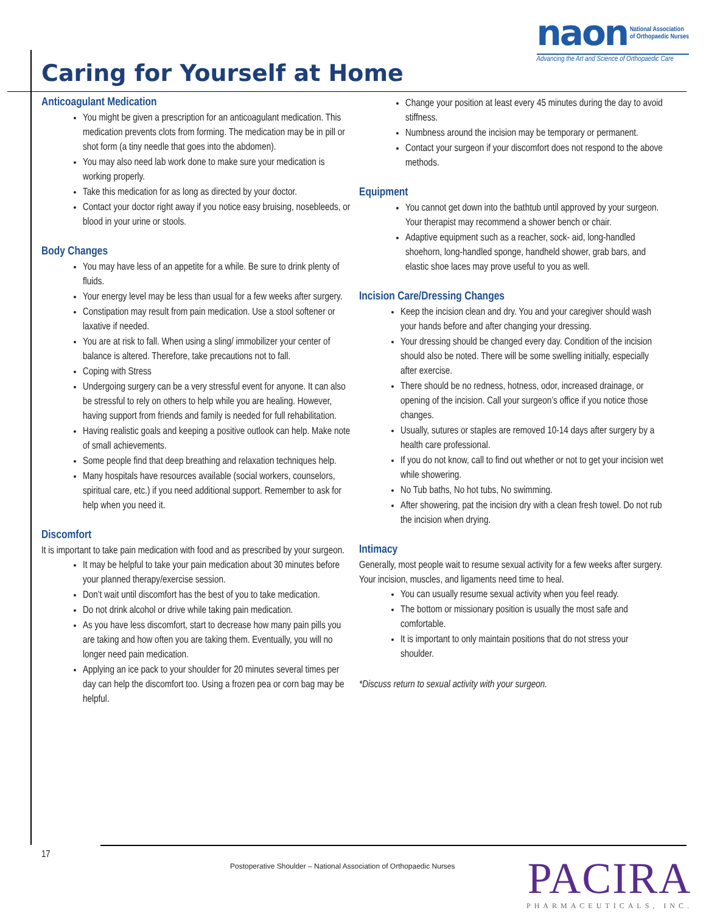naon National Association
of Orthopaedic Nurses
Advancing the Art and Science of Orthopaedic Care
Caring for Yourself at Home
Anticoagulant Medication
You might be given a prescription for an anticoagulant medication. This medication prevents clots from forming. The medication may be in pill or shot form (a tiny needle that goes into the abdomen).
You may also need lab work done to make sure your medication is working properly.
Take this medication for as long as directed by your doctor.
Contact your doctor right away if you notice easy bruising, nosebleeds, or blood in your urine or stools.
Body Changes
You may have less of an appetite for a while. Be sure to drink plenty of fluids.
Your energy level may be less than usual for a few weeks after surgery.
Constipation may result from pain medication. Use a stool softener or laxative if needed.
You are at risk to fall. When using a sling/ immobilizer your center of balance is altered. Therefore, take precautions not to fall.
Coping with Stress
Undergoing surgery can be a very stressful event for anyone. It can also be stressful to rely on others to help while you are healing. However, having support from friends and family is needed for full rehabilitation.
Having realistic goals and keeping a positive outlook can help. Make note of small achievements.
Some people find that deep breathing and relaxation techniques help.
Many hospitals have resources available (social workers, counselors, spiritual care, etc.) if you need additional support. Remember to ask for help when you need it.
Discomfort
It is important to take pain medication with food and as prescribed by your surgeon.
It may be helpful to take your pain medication about 30 minutes before your planned therapy/exercise session.
Don’t wait until discomfort has the best of you to take medication.
Do not drink alcohol or drive while taking pain medication.
As you have less discomfort, start to decrease how many pain pills you are taking and how often you are taking them. Eventually, you will no longer need pain medication.
Applying an ice pack to your shoulder for 20 minutes several times per day can help the discomfort too. Using a frozen pea or corn bag may be helpful.
Change your position at least every 45 minutes during the day to avoid stiffness.
Numbness around the incision may be temporary or permanent.
Contact your surgeon if your discomfort does not respond to the above methods.
Equipment
You cannot get down into the bathtub until approved by your surgeon. Your therapist may recommend a shower bench or chair.
Adaptive equipment such as a reacher, sock- aid, long-handled shoehorn, long-handled sponge, handheld shower, grab bars, and elastic shoe laces may prove useful to you as well.
Incision Care/Dressing Changes
Keep the incision clean and dry. You and your caregiver should wash your hands before and after changing your dressing.
Your dressing should be changed every day. Condition of the incision should also be noted. There will be some swelling initially, especially after exercise.
There should be no redness, hotness, odor, increased drainage, or opening of the incision. Call your surgeon’s office if you notice those changes.
Usually, sutures or staples are removed 10-14 days after surgery by a health care professional.
If you do not know, call to find out whether or not to get your incision wet while showering.
No Tub baths, No hot tubs, No swimming.
After showering, pat the incision dry with a clean fresh towel. Do not rub the incision when drying.
Intimacy
Generally, most people wait to resume sexual activity for a few weeks after surgery. Your incision, muscles, and ligaments need time to heal.
You can usually resume sexual activity when you feel ready.
The bottom or missionary position is usually the most safe and comfortable.
It is important to only maintain positions that do not stress your shoulder.
*Discuss return to sexual activity with your surgeon.
17
Postoperative Shoulder – National Association of Orthopaedic Nurses
PACIRA
PHARMACEUTICALS, INC.